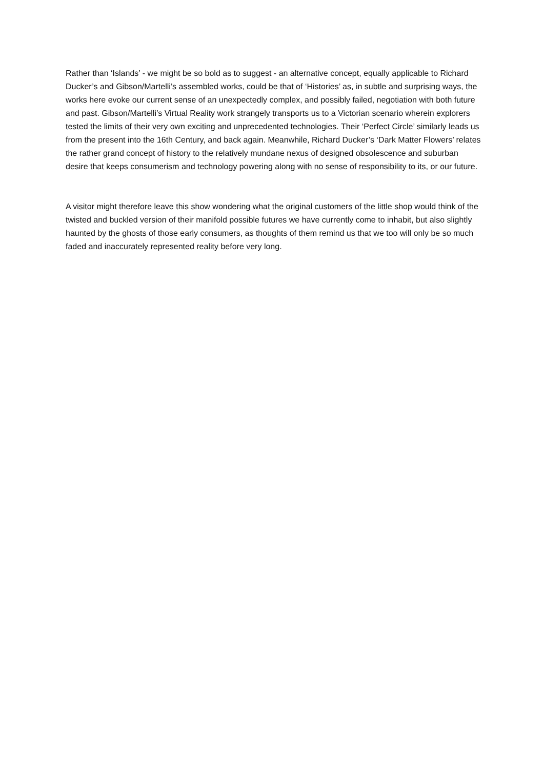Rather than ‘Islands’ - we might be so bold as to suggest - an alternative concept, equally applicable to Richard Ducker’s and Gibson/Martelli’s assembled works, could be that of ‘Histories’ as, in subtle and surprising ways, the works here evoke our current sense of an unexpectedly complex, and possibly failed, negotiation with both future and past. Gibson/Martelli’s Virtual Reality work strangely transports us to a Victorian scenario wherein explorers tested the limits of their very own exciting and unprecedented technologies. Their ‘Perfect Circle’ similarly leads us from the present into the 16th Century, and back again. Meanwhile, Richard Ducker’s ‘Dark Matter Flowers’ relates the rather grand concept of history to the relatively mundane nexus of designed obsolescence and suburban desire that keeps consumerism and technology powering along with no sense of responsibility to its, or our future.
A visitor might therefore leave this show wondering what the original customers of the little shop would think of the twisted and buckled version of their manifold possible futures we have currently come to inhabit, but also slightly haunted by the ghosts of those early consumers, as thoughts of them remind us that we too will only be so much faded and inaccurately represented reality before very long.